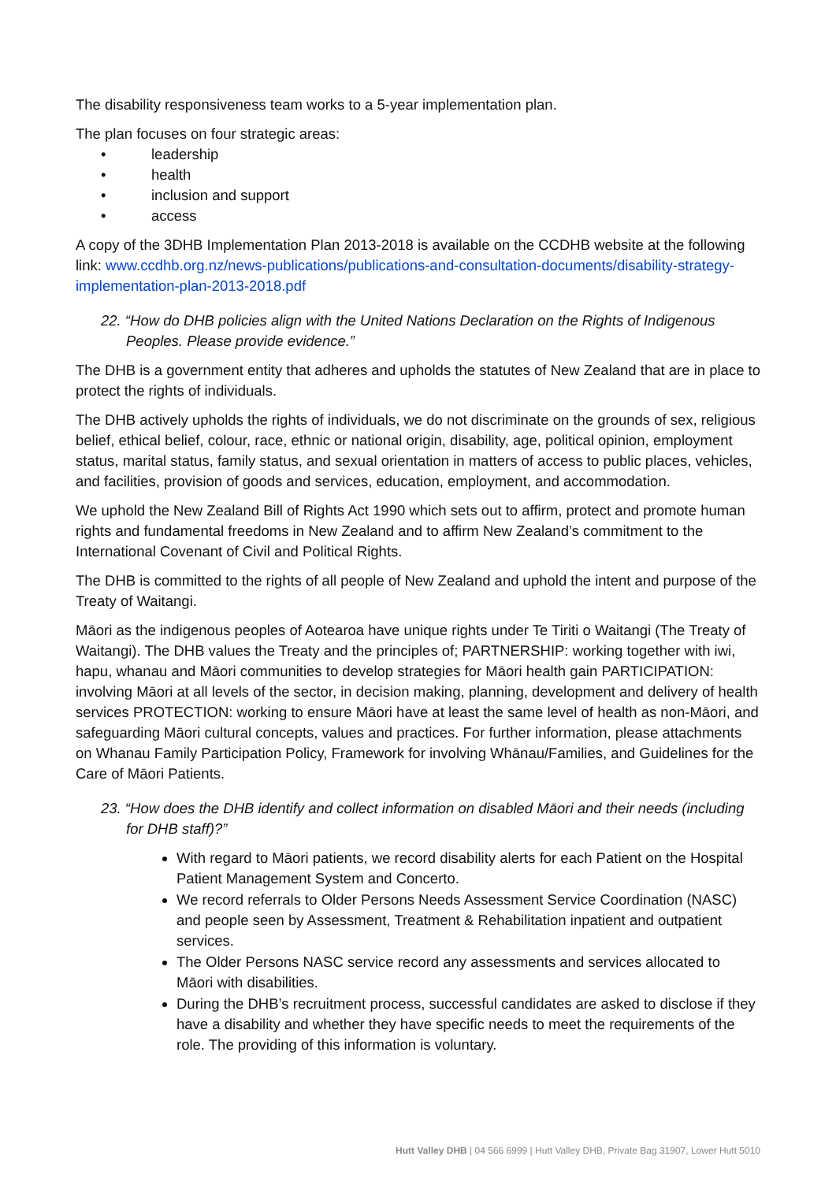The disability responsiveness team works to a 5-year implementation plan.
The plan focuses on four strategic areas:
• leadership
• health
• inclusion and support
• access
A copy of the 3DHB Implementation Plan 2013-2018 is available on the CCDHB website at the following link: www.ccdhb.org.nz/news-publications/publications-and-consultation-documents/disability-strategy-implementation-plan-2013-2018.pdf
22. “How do DHB policies align with the United Nations Declaration on the Rights of Indigenous Peoples. Please provide evidence.”
The DHB is a government entity that adheres and upholds the statutes of New Zealand that are in place to protect the rights of individuals.
The DHB actively upholds the rights of individuals, we do not discriminate on the grounds of sex, religious belief, ethical belief, colour, race, ethnic or national origin, disability, age, political opinion, employment status, marital status, family status, and sexual orientation in matters of access to public places, vehicles, and facilities, provision of goods and services, education, employment, and accommodation.
We uphold the New Zealand Bill of Rights Act 1990 which sets out to affirm, protect and promote human rights and fundamental freedoms in New Zealand and to affirm New Zealand’s commitment to the International Covenant of Civil and Political Rights.
The DHB is committed to the rights of all people of New Zealand and uphold the intent and purpose of the Treaty of Waitangi.
Māori as the indigenous peoples of Aotearoa have unique rights under Te Tiriti o Waitangi (The Treaty of Waitangi). The DHB values the Treaty and the principles of; PARTNERSHIP: working together with iwi, hapu, whanau and Māori communities to develop strategies for Māori health gain PARTICIPATION: involving Māori at all levels of the sector, in decision making, planning, development and delivery of health services PROTECTION: working to ensure Māori have at least the same level of health as non-Māori, and safeguarding Māori cultural concepts, values and practices. For further information, please attachments on Whanau Family Participation Policy, Framework for involving Whānau/Families, and Guidelines for the Care of Māori Patients.
23. “How does the DHB identify and collect information on disabled Māori and their needs (including for DHB staff)?”
With regard to Māori patients, we record disability alerts for each Patient on the Hospital Patient Management System and Concerto.
We record referrals to Older Persons Needs Assessment Service Coordination (NASC) and people seen by Assessment, Treatment & Rehabilitation inpatient and outpatient services.
The Older Persons NASC service record any assessments and services allocated to Māori with disabilities.
During the DHB’s recruitment process, successful candidates are asked to disclose if they have a disability and whether they have specific needs to meet the requirements of the role. The providing of this information is voluntary.
Hutt Valley DHB | 04 566 6999 | Hutt Valley DHB, Private Bag 31907, Lower Hutt 5010